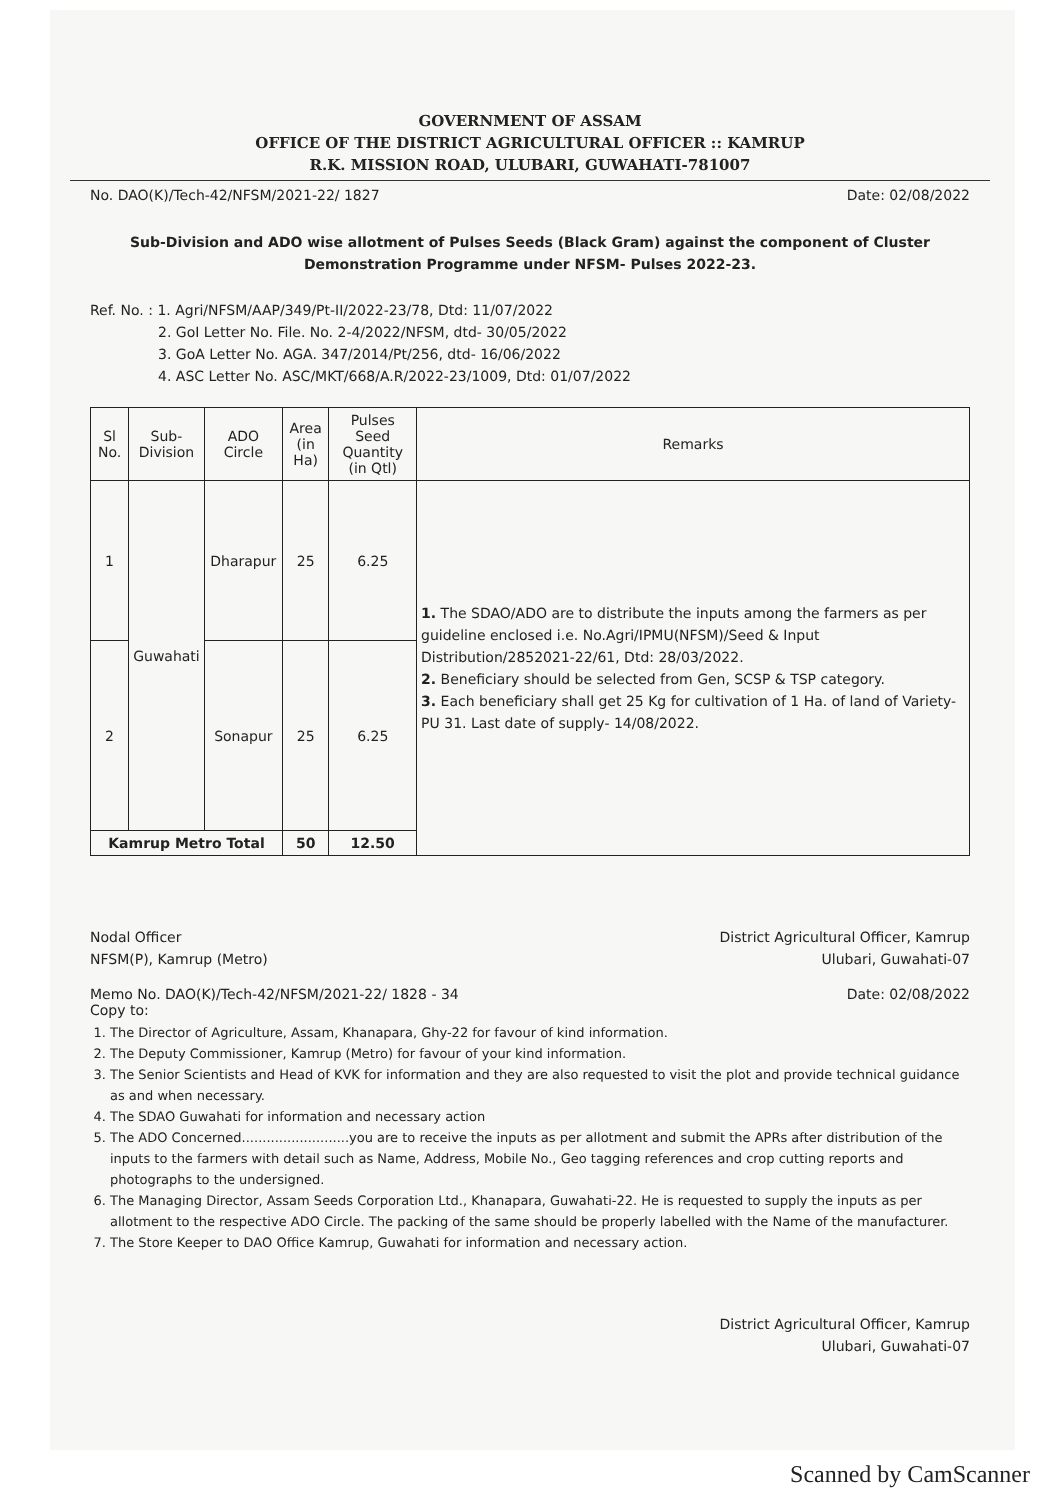GOVERNMENT OF ASSAM
OFFICE OF THE DISTRICT AGRICULTURAL OFFICER :: KAMRUP
R.K. MISSION ROAD, ULUBARI, GUWAHATI-781007
No. DAO(K)/Tech-42/NFSM/2021-22/ 1827 Date: 02/08/2022
Sub-Division and ADO wise allotment of Pulses Seeds (Black Gram) against the component of Cluster Demonstration Programme under NFSM- Pulses 2022-23.
Ref. No. : 1. Agri/NFSM/AAP/349/Pt-II/2022-23/78, Dtd: 11/07/2022
2. GoI Letter No. File. No. 2-4/2022/NFSM, dtd- 30/05/2022
3. GoA Letter No. AGA. 347/2014/Pt/256, dtd- 16/06/2022
4. ASC Letter No. ASC/MKT/668/A.R/2022-23/1009, Dtd: 01/07/2022
| Sl No. | Sub- Division | ADO Circle | Area (in Ha) | Pulses Seed Quantity (in Qtl) | Remarks |
| --- | --- | --- | --- | --- | --- |
| 1 | Guwahati | Dharapur | 25 | 6.25 | 1. The SDAO/ADO are to distribute the inputs among the farmers as per guideline enclosed i.e. No.Agri/IPMU(NFSM)/Seed & Input Distribution/2852021-22/61, Dtd: 28/03/2022. 2. Beneficiary should be selected from Gen, SCSP & TSP category. 3. Each beneficiary shall get 25 Kg for cultivation of 1 Ha. of land of Variety-PU 31. Last date of supply- 14/08/2022. |
| 2 | | Sonapur | 25 | 6.25 | |
| Kamrup Metro Total | | | 50 | 12.50 | |
Nodal Officer
NFSM(P), Kamrup (Metro)
District Agricultural Officer, Kamrup
Ulubari, Guwahati-07
Memo No. DAO(K)/Tech-42/NFSM/2021-22/ 1828 - 34 Date: 02/08/2022
Copy to:
1. The Director of Agriculture, Assam, Khanapara, Ghy-22 for favour of kind information.
2. The Deputy Commissioner, Kamrup (Metro) for favour of your kind information.
3. The Senior Scientists and Head of KVK for information and they are also requested to visit the plot and provide technical guidance as and when necessary.
4. The SDAO Guwahati for information and necessary action
5. The ADO Concerned..........................you are to receive the inputs as per allotment and submit the APRs after distribution of the inputs to the farmers with detail such as Name, Address, Mobile No., Geo tagging references and crop cutting reports and photographs to the undersigned.
6. The Managing Director, Assam Seeds Corporation Ltd., Khanapara, Guwahati-22. He is requested to supply the inputs as per allotment to the respective ADO Circle. The packing of the same should be properly labelled with the Name of the manufacturer.
7. The Store Keeper to DAO Office Kamrup, Guwahati for information and necessary action.
District Agricultural Officer, Kamrup
Ulubari, Guwahati-07
Scanned by CamScanner